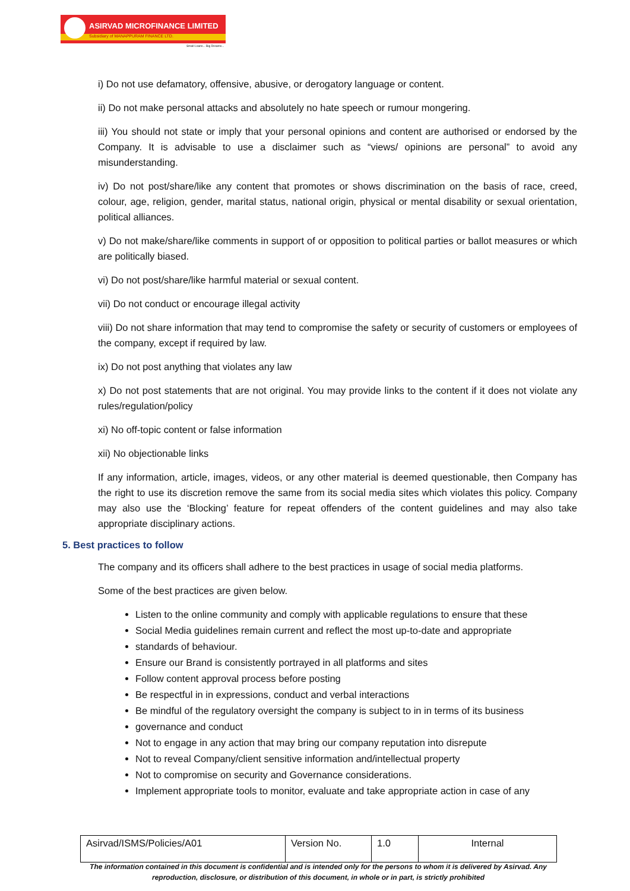ASIRVAD MICROFINANCE LIMITED
Subsidiary of MANAPPURAM FINANCE LTD.
Small Loans... Big Dreams...
i) Do not use defamatory, offensive, abusive, or derogatory language or content.
ii) Do not make personal attacks and absolutely no hate speech or rumour mongering.
iii) You should not state or imply that your personal opinions and content are authorised or endorsed by the Company. It is advisable to use a disclaimer such as “views/ opinions are personal” to avoid any misunderstanding.
iv) Do not post/share/like any content that promotes or shows discrimination on the basis of race, creed, colour, age, religion, gender, marital status, national origin, physical or mental disability or sexual orientation, political alliances.
v) Do not make/share/like comments in support of or opposition to political parties or ballot measures or which are politically biased.
vi) Do not post/share/like harmful material or sexual content.
vii) Do not conduct or encourage illegal activity
viii) Do not share information that may tend to compromise the safety or security of customers or employees of the company, except if required by law.
ix) Do not post anything that violates any law
x) Do not post statements that are not original. You may provide links to the content if it does not violate any rules/regulation/policy
xi) No off-topic content or false information
xii) No objectionable links
If any information, article, images, videos, or any other material is deemed questionable, then Company has the right to use its discretion remove the same from its social media sites which violates this policy. Company may also use the ‘Blocking’ feature for repeat offenders of the content guidelines and may also take appropriate disciplinary actions.
5. Best practices to follow
The company and its officers shall adhere to the best practices in usage of social media platforms.
Some of the best practices are given below.
Listen to the online community and comply with applicable regulations to ensure that these
Social Media guidelines remain current and reflect the most up-to-date and appropriate
standards of behaviour.
Ensure our Brand is consistently portrayed in all platforms and sites
Follow content approval process before posting
Be respectful in in expressions, conduct and verbal interactions
Be mindful of the regulatory oversight the company is subject to in in terms of its business
governance and conduct
Not to engage in any action that may bring our company reputation into disrepute
Not to reveal Company/client sensitive information and/intellectual property
Not to compromise on security and Governance considerations.
Implement appropriate tools to monitor, evaluate and take appropriate action in case of any
| Asirvad/ISMS/Policies/A01 | Version No. | 1.0 | Internal |
The information contained in this document is confidential and is intended only for the persons to whom it is delivered by Asirvad. Any reproduction, disclosure, or distribution of this document, in whole or in part, is strictly prohibited